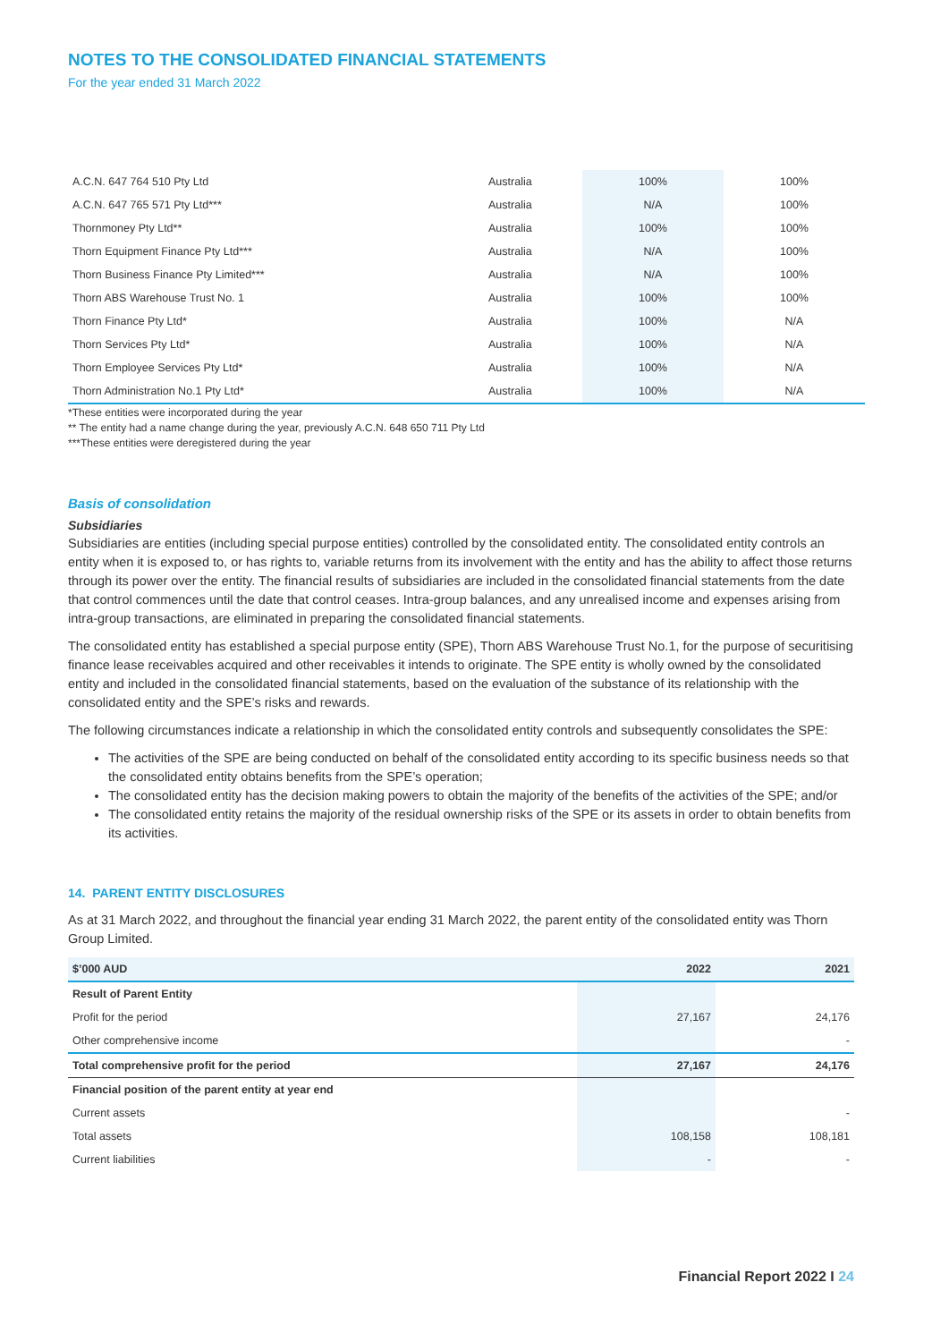NOTES TO THE CONSOLIDATED FINANCIAL STATEMENTS
For the year ended 31 March 2022
| A.C.N. 647 764 510 Pty Ltd | Australia | 100% | 100% |
| A.C.N. 647 765 571 Pty Ltd*** | Australia | N/A | 100% |
| Thornmoney Pty Ltd** | Australia | 100% | 100% |
| Thorn Equipment Finance Pty Ltd*** | Australia | N/A | 100% |
| Thorn Business Finance Pty Limited*** | Australia | N/A | 100% |
| Thorn ABS Warehouse Trust No. 1 | Australia | 100% | 100% |
| Thorn Finance Pty Ltd* | Australia | 100% | N/A |
| Thorn Services Pty Ltd* | Australia | 100% | N/A |
| Thorn Employee Services Pty Ltd* | Australia | 100% | N/A |
| Thorn Administration No.1 Pty Ltd* | Australia | 100% | N/A |
*These entities were incorporated during the year
** The entity had a name change during the year, previously A.C.N. 648 650 711 Pty Ltd
***These entities were deregistered during the year
Basis of consolidation
Subsidiaries
Subsidiaries are entities (including special purpose entities) controlled by the consolidated entity. The consolidated entity controls an entity when it is exposed to, or has rights to, variable returns from its involvement with the entity and has the ability to affect those returns through its power over the entity. The financial results of subsidiaries are included in the consolidated financial statements from the date that control commences until the date that control ceases. Intra-group balances, and any unrealised income and expenses arising from intra-group transactions, are eliminated in preparing the consolidated financial statements.
The consolidated entity has established a special purpose entity (SPE), Thorn ABS Warehouse Trust No.1, for the purpose of securitising finance lease receivables acquired and other receivables it intends to originate. The SPE entity is wholly owned by the consolidated entity and included in the consolidated financial statements, based on the evaluation of the substance of its relationship with the consolidated entity and the SPE’s risks and rewards.
The following circumstances indicate a relationship in which the consolidated entity controls and subsequently consolidates the SPE:
The activities of the SPE are being conducted on behalf of the consolidated entity according to its specific business needs so that the consolidated entity obtains benefits from the SPE’s operation;
The consolidated entity has the decision making powers to obtain the majority of the benefits of the activities of the SPE; and/or
The consolidated entity retains the majority of the residual ownership risks of the SPE or its assets in order to obtain benefits from its activities.
14. PARENT ENTITY DISCLOSURES
As at 31 March 2022, and throughout the financial year ending 31 March 2022, the parent entity of the consolidated entity was Thorn Group Limited.
| $’000 AUD | 2022 | 2021 |
| --- | --- | --- |
| Result of Parent Entity | | |
| Profit for the period | 27,167 | 24,176 |
| Other comprehensive income | | - |
| Total comprehensive profit for the period | 27,167 | 24,176 |
| Financial position of the parent entity at year end | | |
| Current assets | | - |
| Total assets | 108,158 | 108,181 |
| Current liabilities | - | - |
Financial Report 2022 I 24